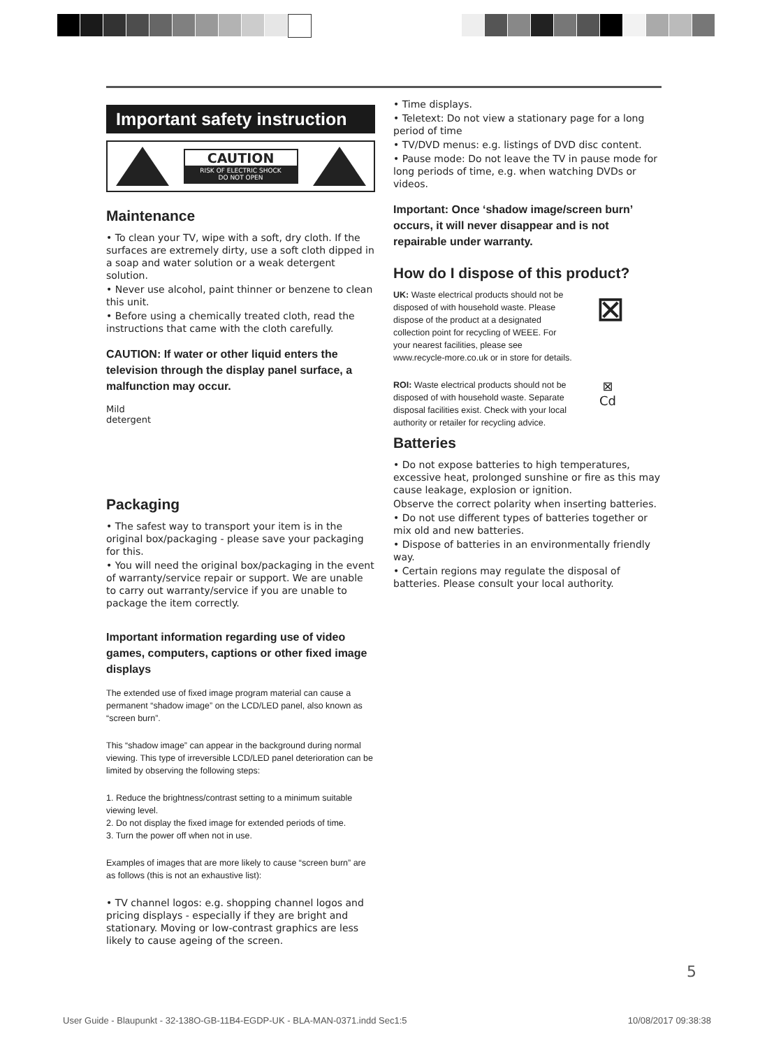Important safety instruction
CAUTION
RISK OF ELECTRIC SHOCK
DO NOT OPEN
Maintenance
• To clean your TV, wipe with a soft, dry cloth. If the surfaces are extremely dirty, use a soft cloth dipped in a soap and water solution or a weak detergent solution.
• Never use alcohol, paint thinner or benzene to clean this unit.
• Before using a chemically treated cloth, read the instructions that came with the cloth carefully.
CAUTION: If water or other liquid enters the television through the display panel surface, a malfunction may occur.
Mild
detergent
Packaging
• The safest way to transport your item is in the original box/packaging - please save your packaging for this.
• You will need the original box/packaging in the event of warranty/service repair or support. We are unable to carry out warranty/service if you are unable to package the item correctly.
Important information regarding use of video games, computers, captions or other fixed image displays
The extended use of fixed image program material can cause a permanent “shadow image” on the LCD/LED panel, also known as “screen burn”.
This “shadow image” can appear in the background during normal viewing. This type of irreversible LCD/LED panel deterioration can be limited by observing the following steps:
1. Reduce the brightness/contrast setting to a minimum suitable viewing level.
2. Do not display the fixed image for extended periods of time.
3. Turn the power off when not in use.
Examples of images that are more likely to cause “screen burn” are as follows (this is not an exhaustive list):
• TV channel logos: e.g. shopping channel logos and pricing displays - especially if they are bright and stationary. Moving or low-contrast graphics are less likely to cause ageing of the screen.
• Time displays.
• Teletext: Do not view a stationary page for a long period of time
• TV/DVD menus: e.g. listings of DVD disc content.
• Pause mode: Do not leave the TV in pause mode for long periods of time, e.g. when watching DVDs or videos.
Important: Once ‘shadow image/screen burn’ occurs, it will never disappear and is not repairable under warranty.
How do I dispose of this product?
UK: Waste electrical products should not be disposed of with household waste. Please dispose of the product at a designated collection point for recycling of WEEE. For your nearest facilities, please see www.recycle-more.co.uk or in store for details.
⊠
ROI: Waste electrical products should not be disposed of with household waste. Separate disposal facilities exist. Check with your local authority or retailer for recycling advice.
⊠
Cd
Batteries
• Do not expose batteries to high temperatures, excessive heat, prolonged sunshine or fire as this may cause leakage, explosion or ignition.
Observe the correct polarity when inserting batteries.
• Do not use different types of batteries together or mix old and new batteries.
• Dispose of batteries in an environmentally friendly way.
• Certain regions may regulate the disposal of batteries. Please consult your local authority.
5
User Guide - Blaupunkt - 32-138O-GB-11B4-EGDP-UK - BLA-MAN-0371.indd Sec1:5 10/08/2017 09:38:38